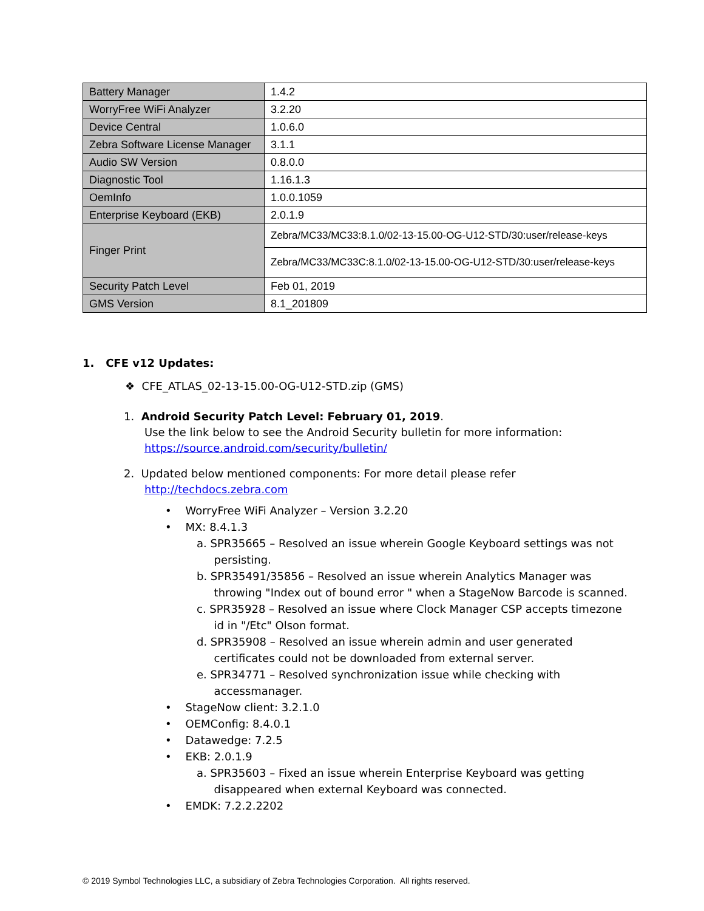| Battery Manager | 1.4.2 |
| WorryFree WiFi Analyzer | 3.2.20 |
| Device Central | 1.0.6.0 |
| Zebra Software License Manager | 3.1.1 |
| Audio SW Version | 0.8.0.0 |
| Diagnostic Tool | 1.16.1.3 |
| OemInfo | 1.0.0.1059 |
| Enterprise Keyboard (EKB) | 2.0.1.9 |
| Finger Print | Zebra/MC33/MC33:8.1.0/02-13-15.00-OG-U12-STD/30:user/release-keys |
| | Zebra/MC33/MC33C:8.1.0/02-13-15.00-OG-U12-STD/30:user/release-keys |
| Security Patch Level | Feb 01, 2019 |
| GMS Version | 8.1_201809 |
1. CFE v12 Updates:
❖ CFE_ATLAS_02-13-15.00-OG-U12-STD.zip (GMS)
1. Android Security Patch Level: February 01, 2019.
Use the link below to see the Android Security bulletin for more information:
https://source.android.com/security/bulletin/
2. Updated below mentioned components: For more detail please refer
http://techdocs.zebra.com
• WorryFree WiFi Analyzer – Version 3.2.20
• MX: 8.4.1.3
a. SPR35665 – Resolved an issue wherein Google Keyboard settings was not
persisting.
b. SPR35491/35856 – Resolved an issue wherein Analytics Manager was
throwing "Index out of bound error " when a StageNow Barcode is scanned.
c. SPR35928 – Resolved an issue where Clock Manager CSP accepts timezone
id in "/Etc" Olson format.
d. SPR35908 – Resolved an issue wherein admin and user generated
certificates could not be downloaded from external server.
e. SPR34771 – Resolved synchronization issue while checking with
accessmanager.
• StageNow client: 3.2.1.0
• OEMConfig: 8.4.0.1
• Datawedge: 7.2.5
• EKB: 2.0.1.9
a. SPR35603 – Fixed an issue wherein Enterprise Keyboard was getting
disappeared when external Keyboard was connected.
• EMDK: 7.2.2.2202
© 2019 Symbol Technologies LLC, a subsidiary of Zebra Technologies Corporation. All rights reserved.